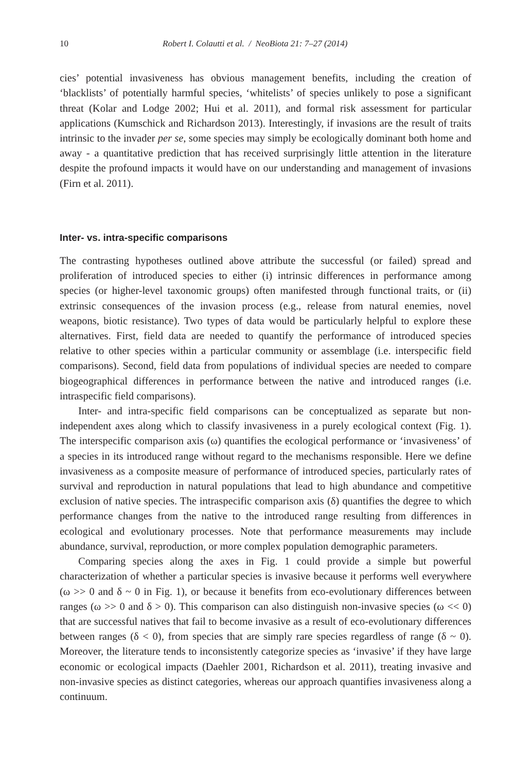10 Robert I. Colautti et al. / NeoBiota 21: 7–27 (2014)
cies’ potential invasiveness has obvious management benefits, including the creation of ‘blacklists’ of potentially harmful species, ‘whitelists’ of species unlikely to pose a significant threat (Kolar and Lodge 2002; Hui et al. 2011), and formal risk assessment for particular applications (Kumschick and Richardson 2013). Interestingly, if invasions are the result of traits intrinsic to the invader per se, some species may simply be ecologically dominant both home and away - a quantitative prediction that has received surprisingly little attention in the literature despite the profound impacts it would have on our understanding and management of invasions (Firn et al. 2011).
Inter- vs. intra-specific comparisons
The contrasting hypotheses outlined above attribute the successful (or failed) spread and proliferation of introduced species to either (i) intrinsic differences in performance among species (or higher-level taxonomic groups) often manifested through functional traits, or (ii) extrinsic consequences of the invasion process (e.g., release from natural enemies, novel weapons, biotic resistance). Two types of data would be particularly helpful to explore these alternatives. First, field data are needed to quantify the performance of introduced species relative to other species within a particular community or assemblage (i.e. interspecific field comparisons). Second, field data from populations of individual species are needed to compare biogeographical differences in performance between the native and introduced ranges (i.e. intraspecific field comparisons).
Inter- and intra-specific field comparisons can be conceptualized as separate but non-independent axes along which to classify invasiveness in a purely ecological context (Fig. 1). The interspecific comparison axis (ω) quantifies the ecological performance or ‘invasiveness’ of a species in its introduced range without regard to the mechanisms responsible. Here we define invasiveness as a composite measure of performance of introduced species, particularly rates of survival and reproduction in natural populations that lead to high abundance and competitive exclusion of native species. The intraspecific comparison axis (δ) quantifies the degree to which performance changes from the native to the introduced range resulting from differences in ecological and evolutionary processes. Note that performance measurements may include abundance, survival, reproduction, or more complex population demographic parameters.
Comparing species along the axes in Fig. 1 could provide a simple but powerful characterization of whether a particular species is invasive because it performs well everywhere (ω >> 0 and δ ~ 0 in Fig. 1), or because it benefits from eco-evolutionary differences between ranges (ω >> 0 and δ > 0). This comparison can also distinguish non-invasive species (ω << 0) that are successful natives that fail to become invasive as a result of eco-evolutionary differences between ranges (δ < 0), from species that are simply rare species regardless of range (δ ~ 0). Moreover, the literature tends to inconsistently categorize species as ‘invasive’ if they have large economic or ecological impacts (Daehler 2001, Richardson et al. 2011), treating invasive and non-invasive species as distinct categories, whereas our approach quantifies invasiveness along a continuum.